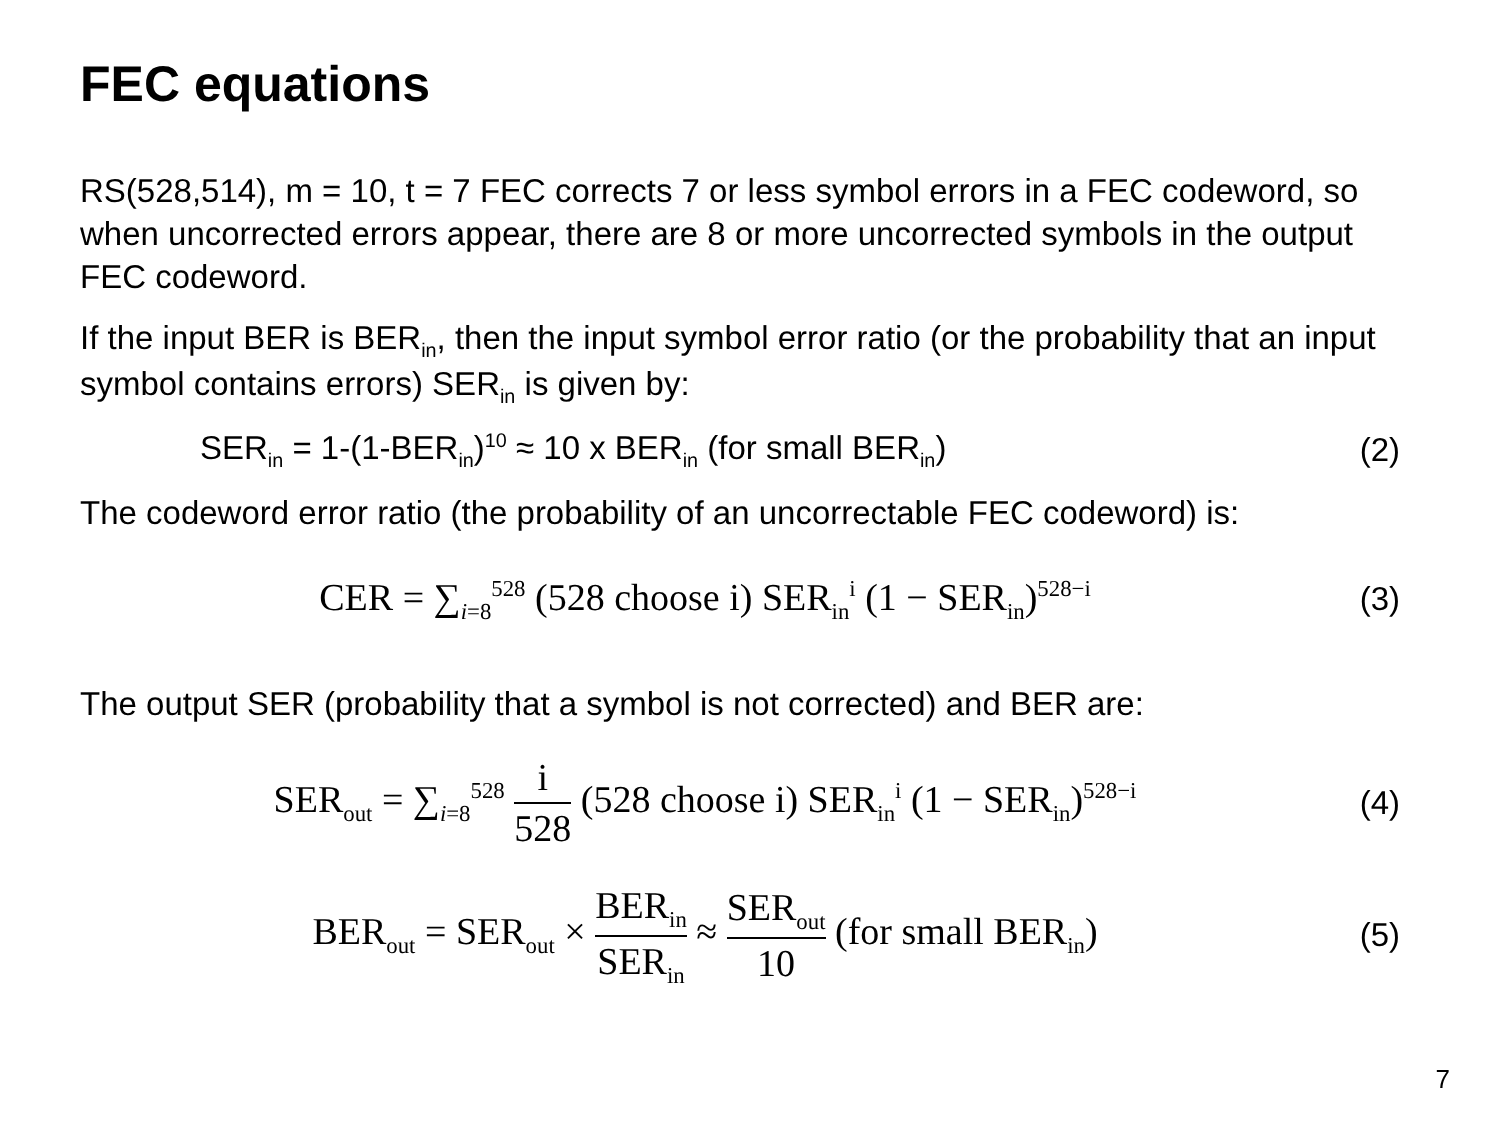FEC equations
RS(528,514), m = 10, t = 7 FEC corrects 7 or less symbol errors in a FEC codeword, so when uncorrected errors appear, there are 8 or more uncorrected symbols in the output FEC codeword.
If the input BER is BER<sub>in</sub>, then the input symbol error ratio (or the probability that an input symbol contains errors) SER<sub>in</sub> is given by:
SER<sub>in</sub> = 1-(1-BER<sub>in</sub>)<sup>10</sup> ≈ 10 x BER<sub>in</sub> (for small BER<sub>in</sub>) (2)
The codeword error ratio (the probability of an uncorrectable FEC codeword) is:
CER = ∑<sub>i=8</sub><sup>528</sup> (528 choose i) SER<sub>in</sub><sup>i</sup> (1 − SER<sub>in</sub>)<sup>528−i</sup> (3)
The output SER (probability that a symbol is not corrected) and BER are:
SER<sub>out</sub> = ∑<sub>i=8</sub><sup>528</sup> i 528 (528 choose i) SER<sub>in</sub><sup>i</sup> (1 − SER<sub>in</sub>)<sup>528−i</sup> (4)
BER<sub>out</sub> = SER<sub>out</sub> × BER<sub>in</sub> SER<sub>in</sub> ≈ SER<sub>out</sub> 10 (for small BER<sub>in</sub>) (5)
7